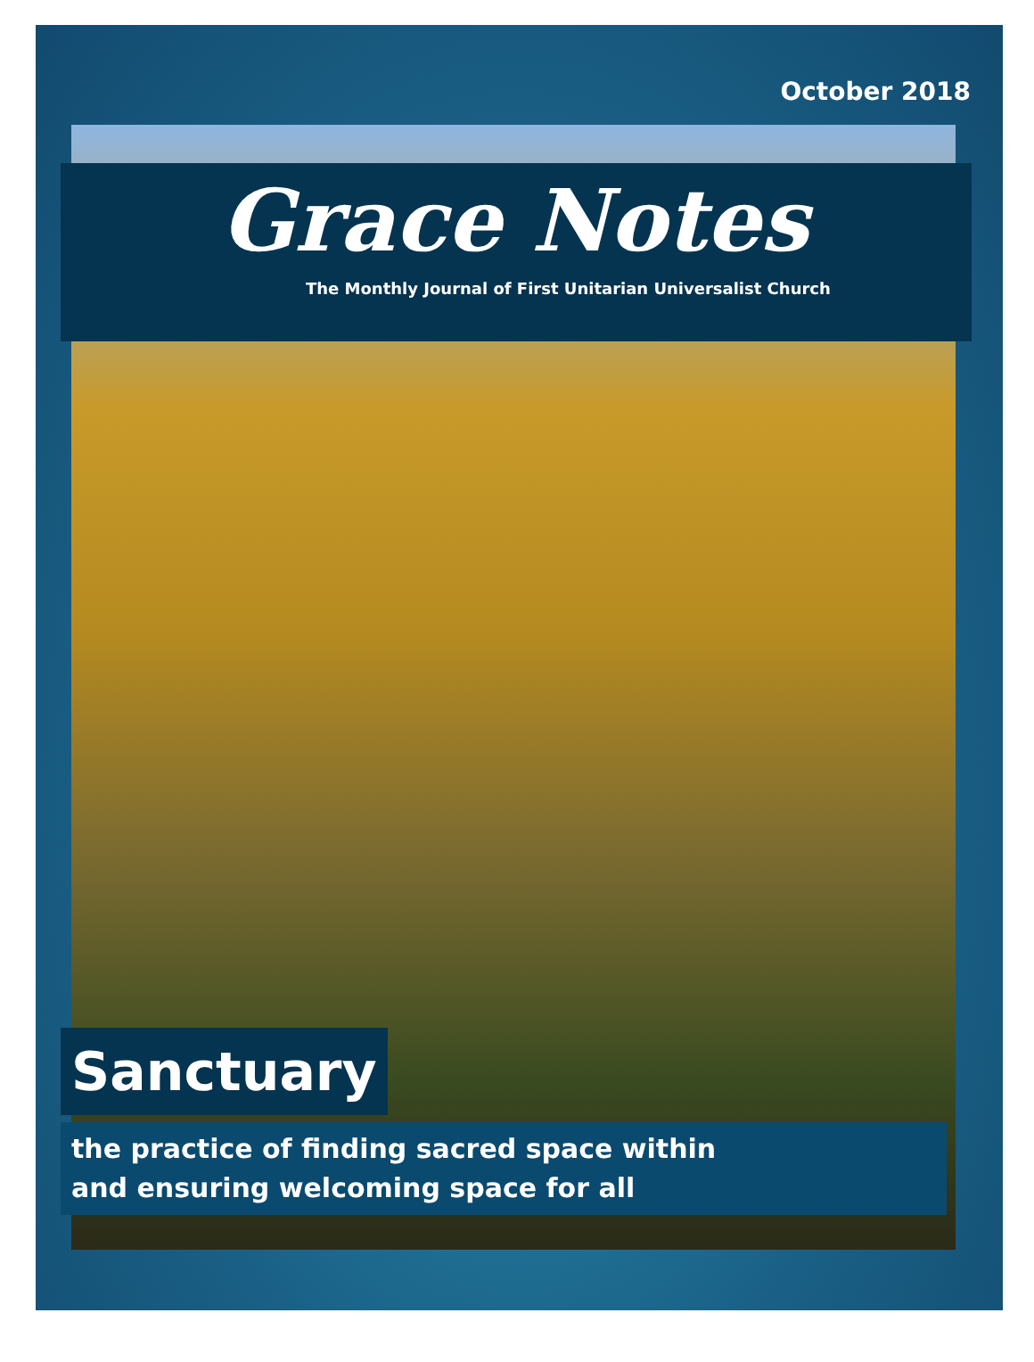October 2018
Grace Notes
The Monthly Journal of First Unitarian Universalist Church
Sanctuary
the practice of finding sacred space within
and ensuring welcoming space for all